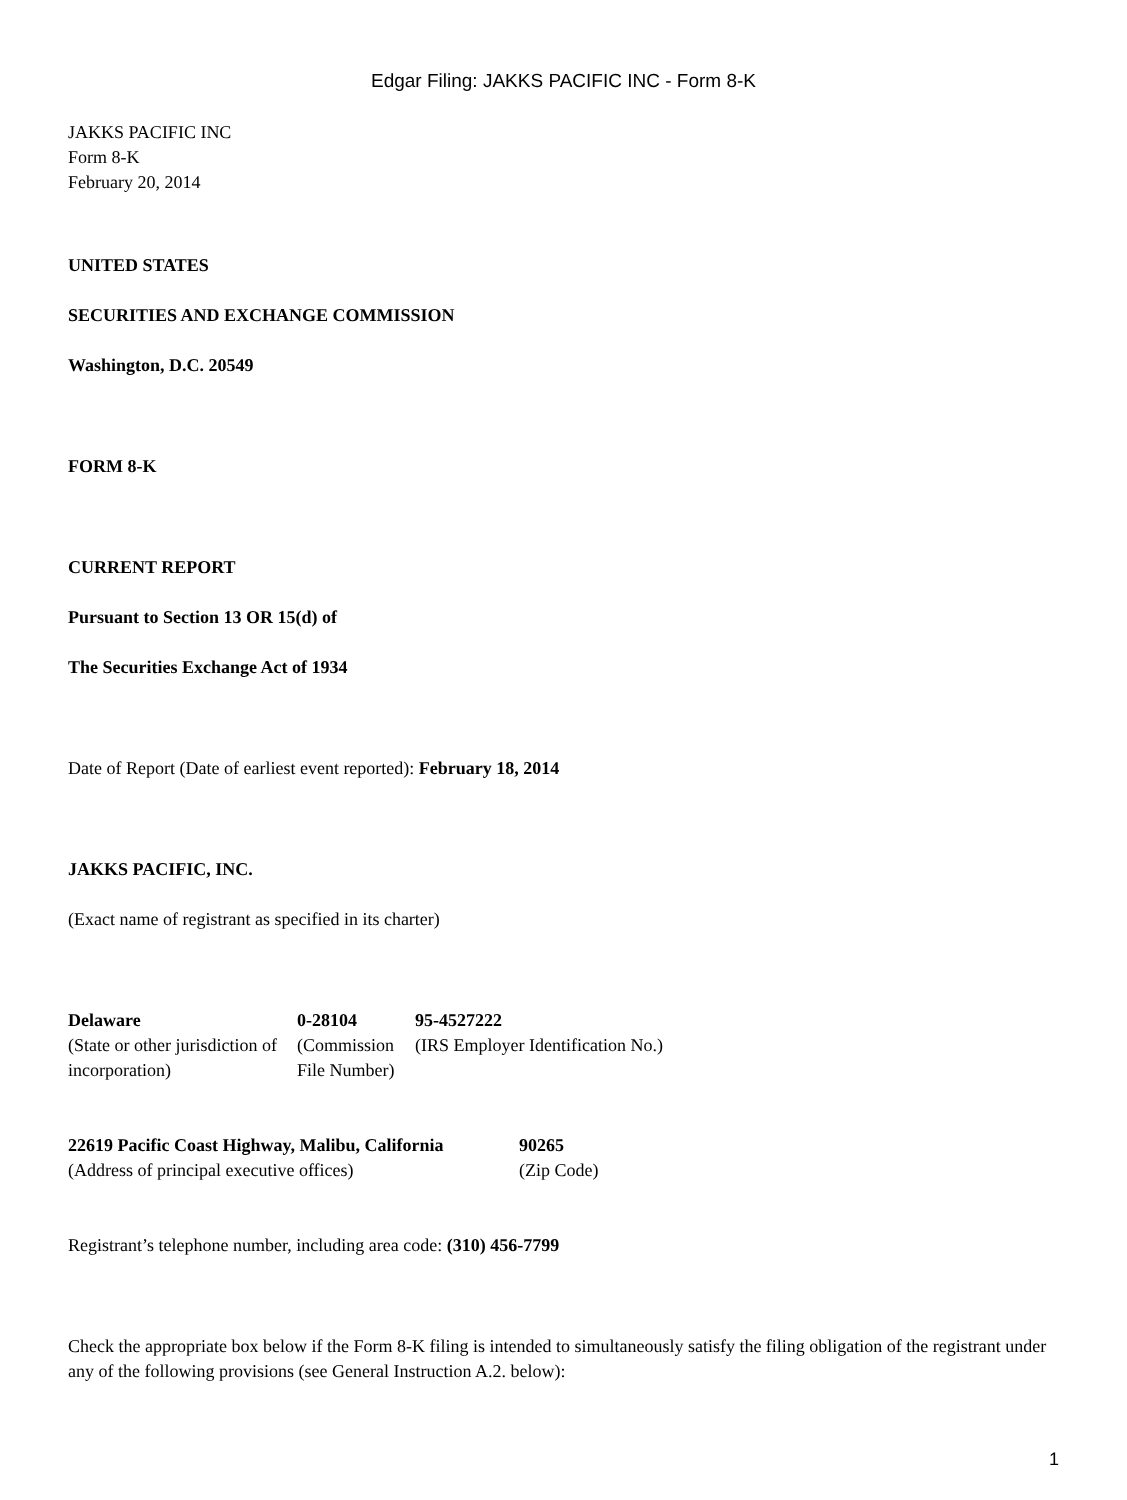Edgar Filing: JAKKS PACIFIC INC - Form 8-K
JAKKS PACIFIC INC
Form 8-K
February 20, 2014
UNITED STATES
SECURITIES AND EXCHANGE COMMISSION
Washington, D.C. 20549
FORM 8-K
CURRENT REPORT
Pursuant to Section 13 OR 15(d) of
The Securities Exchange Act of 1934
Date of Report (Date of earliest event reported): February 18, 2014
JAKKS PACIFIC, INC.
(Exact name of registrant as specified in its charter)
| Delaware | 0-28104 | 95-4527222 |
| (State or other jurisdiction of incorporation) | (Commission File Number) | (IRS Employer Identification No.) |
| 22619 Pacific Coast Highway, Malibu, California | 90265 |
| (Address of principal executive offices) | (Zip Code) |
Registrant’s telephone number, including area code: (310) 456-7799
Check the appropriate box below if the Form 8-K filing is intended to simultaneously satisfy the filing obligation of the registrant under any of the following provisions (see General Instruction A.2. below):
1